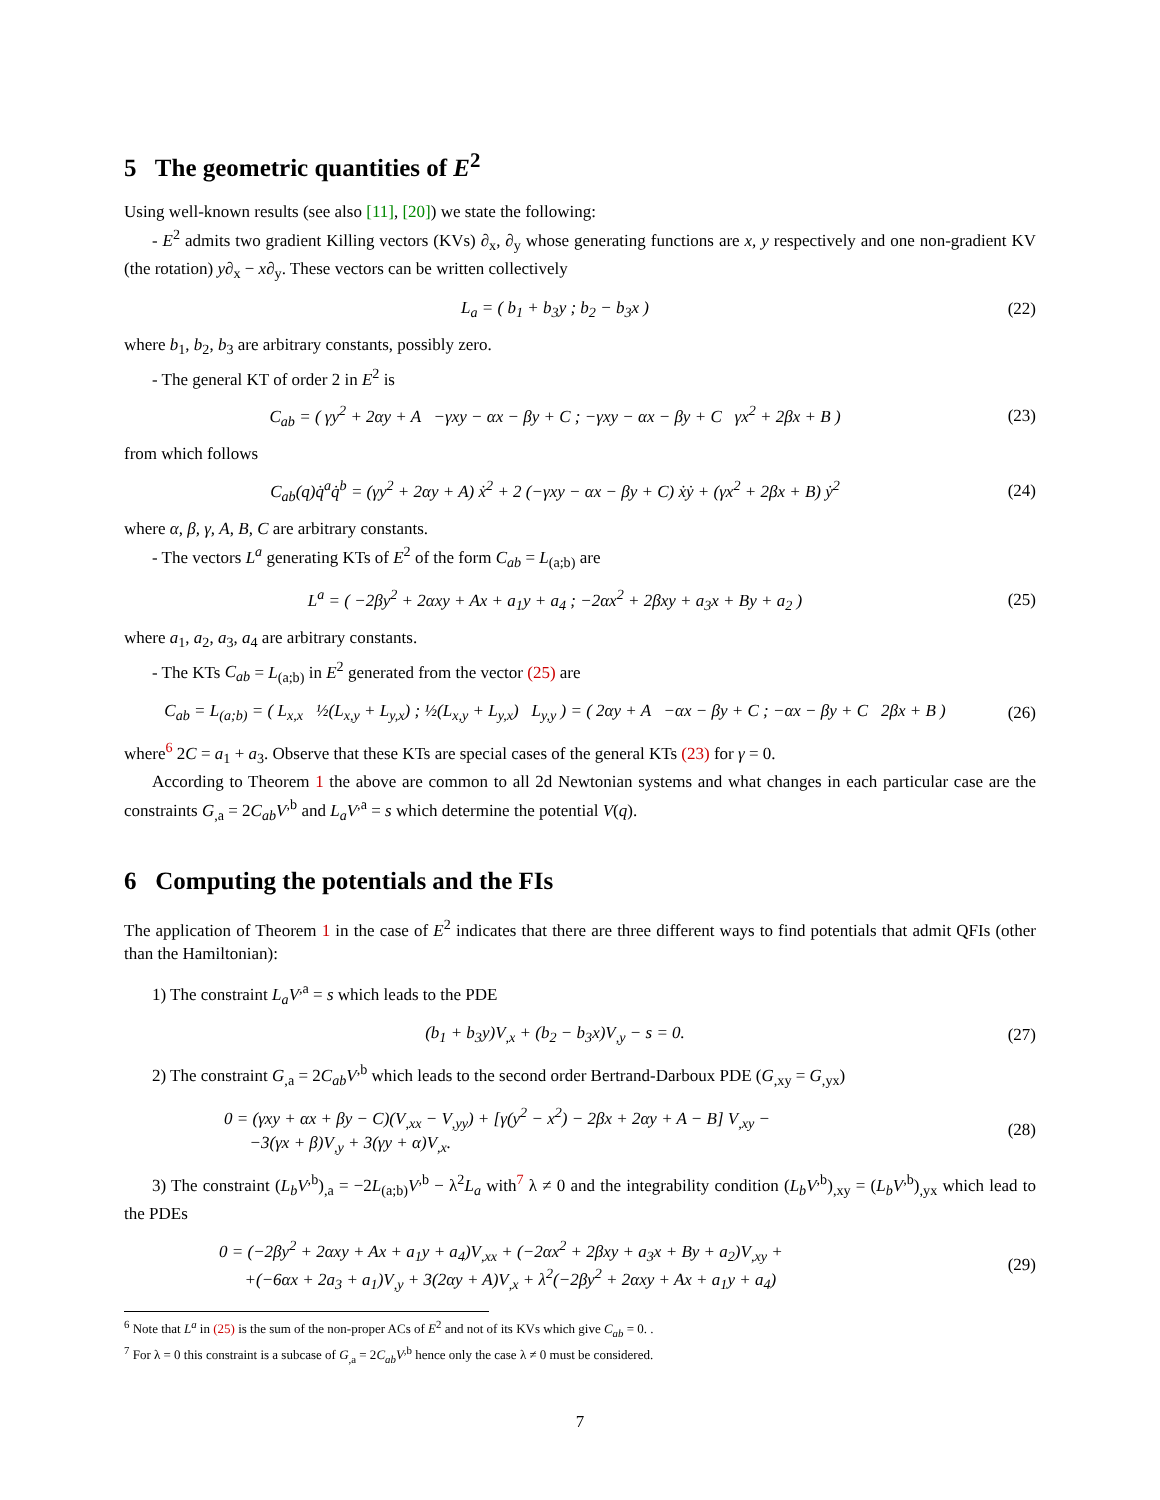5 The geometric quantities of E<sup>2</sup>
Using well-known results (see also [11], [20]) we state the following:
- E<sup>2</sup> admits two gradient Killing vectors (KVs) ∂<sub>x</sub>, ∂<sub>y</sub> whose generating functions are x, y respectively and one non-gradient KV (the rotation) y∂<sub>x</sub> − x∂<sub>y</sub>. These vectors can be written collectively
L<sub>a</sub> = ( b<sub>1</sub> + b<sub>3</sub>y ; b<sub>2</sub> − b<sub>3</sub>x ) (22)
where b<sub>1</sub>, b<sub>2</sub>, b<sub>3</sub> are arbitrary constants, possibly zero.
- The general KT of order 2 in E<sup>2</sup> is
C<sub>ab</sub> = ( γy<sup>2</sup> + 2αy + A −γxy − αx − βy + C ; −γxy − αx − βy + C γx<sup>2</sup> + 2βx + B )
(23)
from which follows
C<sub>ab</sub>(q)q̇<sup>a</sup>q̇<sup>b</sup> = (γy<sup>2</sup> + 2αy + A) ẋ<sup>2</sup> + 2 (−γxy − αx − βy + C) ẋẏ + (γx<sup>2</sup> + 2βx + B) ẏ<sup>2</sup>
(24)
where α, β, γ, A, B, C are arbitrary constants.
- The vectors L<sup>a</sup> generating KTs of E<sup>2</sup> of the form C<sub>ab</sub> = L<sub>(a;b)</sub> are
L<sup>a</sup> = ( −2βy<sup>2</sup> + 2αxy + Ax + a<sub>1</sub>y + a<sub>4</sub> ; −2αx<sup>2</sup> + 2βxy + a<sub>3</sub>x + By + a<sub>2</sub> )
(25)
where a<sub>1</sub>, a<sub>2</sub>, a<sub>3</sub>, a<sub>4</sub> are arbitrary constants.
- The KTs C<sub>ab</sub> = L<sub>(a;b)</sub> in E<sup>2</sup> generated from the vector (25) are
C<sub>ab</sub> = L<sub>(a;b)</sub> = ( L<sub>x,x</sub> ½(L<sub>x,y</sub> + L<sub>y,x</sub>) ; ½(L<sub>x,y</sub> + L<sub>y,x</sub>) L<sub>y,y</sub> ) = ( 2αy + A −αx − βy + C ; −αx − βy + C 2βx + B )
(26)
where<sup>6</sup> 2C = a<sub>1</sub> + a<sub>3</sub>. Observe that these KTs are special cases of the general KTs (23) for γ = 0.
According to Theorem 1 the above are common to all 2d Newtonian systems and what changes in each particular case are the constraints G<sub>,a</sub> = 2C<sub>ab</sub>V<sup>,b</sup> and L<sub>a</sub>V<sup>,a</sup> = s which determine the potential V(q).
6 Computing the potentials and the FIs
The application of Theorem 1 in the case of E<sup>2</sup> indicates that there are three different ways to find potentials that admit QFIs (other than the Hamiltonian):
1) The constraint L<sub>a</sub>V<sup>,a</sup> = s which leads to the PDE
(b<sub>1</sub> + b<sub>3</sub>y)V<sub>,x</sub> + (b<sub>2</sub> − b<sub>3</sub>x)V<sub>,y</sub> − s = 0.
(27)
2) The constraint G<sub>,a</sub> = 2C<sub>ab</sub>V<sup>,b</sup> which leads to the second order Bertrand-Darboux PDE (G<sub>,xy</sub> = G<sub>,yx</sub>)
0 = (γxy + αx + βy − C)(V<sub>,xx</sub> − V<sub>,yy</sub>) + [γ(y<sup>2</sup> − x<sup>2</sup>) − 2βx + 2αy + A − B] V<sub>,xy</sub> −
−3(γx + β)V<sub>,y</sub> + 3(γy + α)V<sub>,x</sub>.
(28)
3) The constraint (L<sub>b</sub>V<sup>,b</sup>)<sub>,a</sub> = −2L<sub>(a;b)</sub>V<sup>,b</sup> − λ<sup>2</sup>L<sub>a</sub> with<sup>7</sup> λ ≠ 0 and the integrability condition (L<sub>b</sub>V<sup>,b</sup>)<sub>,xy</sub> = (L<sub>b</sub>V<sup>,b</sup>)<sub>,yx</sub> which lead to the PDEs
0 = (−2βy<sup>2</sup> + 2αxy + Ax + a<sub>1</sub>y + a<sub>4</sub>)V<sub>,xx</sub> + (−2αx<sup>2</sup> + 2βxy + a<sub>3</sub>x + By + a<sub>2</sub>)V<sub>,xy</sub> +
+(−6αx + 2a<sub>3</sub> + a<sub>1</sub>)V<sub>,y</sub> + 3(2αy + A)V<sub>,x</sub> + λ<sup>2</sup>(−2βy<sup>2</sup> + 2αxy + Ax + a<sub>1</sub>y + a<sub>4</sub>)
(29)
<sup>6</sup> Note that L<sup>a</sup> in (25) is the sum of the non-proper ACs of E<sup>2</sup> and not of its KVs which give C<sub>ab</sub> = 0. .
<sup>7</sup> For λ = 0 this constraint is a subcase of G<sub>,a</sub> = 2C<sub>ab</sub>V<sup>,b</sup> hence only the case λ ≠ 0 must be considered.
7